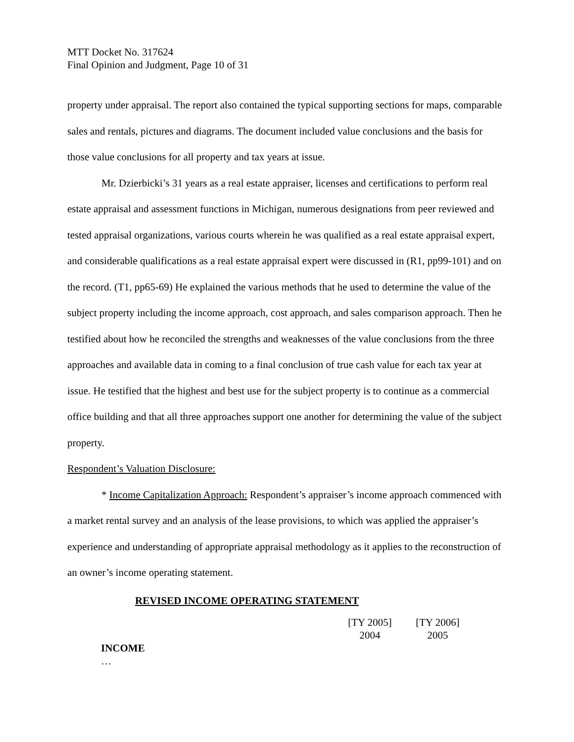MTT Docket No. 317624
Final Opinion and Judgment, Page 10 of 31
property under appraisal. The report also contained the typical supporting sections for maps, comparable sales and rentals, pictures and diagrams. The document included value conclusions and the basis for those value conclusions for all property and tax years at issue.
Mr. Dzierbicki’s 31 years as a real estate appraiser, licenses and certifications to perform real estate appraisal and assessment functions in Michigan, numerous designations from peer reviewed and tested appraisal organizations, various courts wherein he was qualified as a real estate appraisal expert, and considerable qualifications as a real estate appraisal expert were discussed in (R1, pp99-101) and on the record. (T1, pp65-69) He explained the various methods that he used to determine the value of the subject property including the income approach, cost approach, and sales comparison approach. Then he testified about how he reconciled the strengths and weaknesses of the value conclusions from the three approaches and available data in coming to a final conclusion of true cash value for each tax year at issue. He testified that the highest and best use for the subject property is to continue as a commercial office building and that all three approaches support one another for determining the value of the subject property.
Respondent’s Valuation Disclosure:
* Income Capitalization Approach: Respondent’s appraiser’s income approach commenced with a market rental survey and an analysis of the lease provisions, to which was applied the appraiser’s experience and understanding of appropriate appraisal methodology as it applies to the reconstruction of an owner’s income operating statement.
REVISED INCOME OPERATING STATEMENT
| | [TY 2005] 2004 | [TY 2006] 2005 |
| INCOME | | |
| … | | |